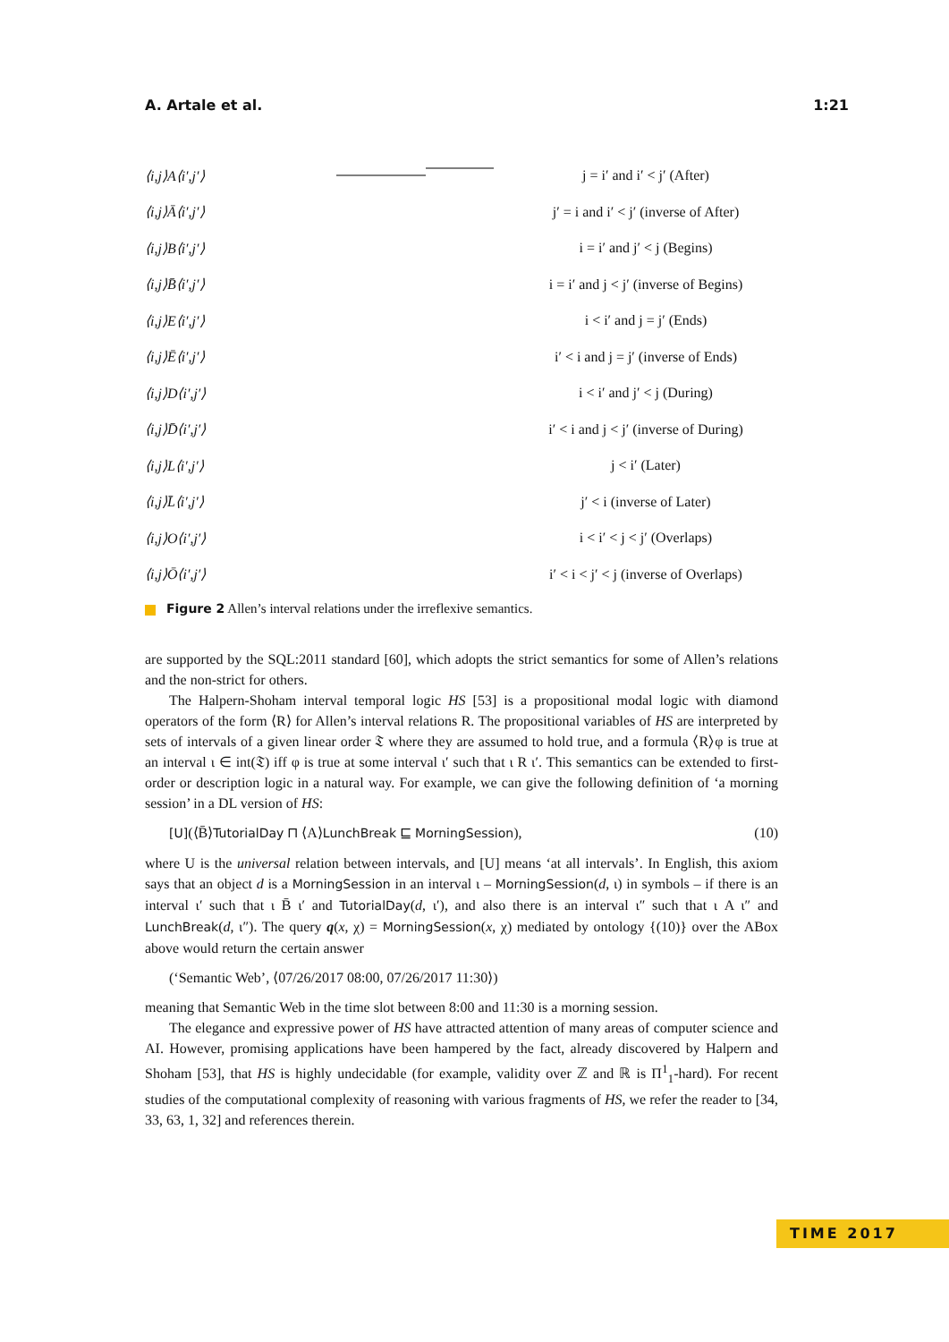A. Artale et al. 1:21
⟨i,j⟩A⟨i′,j′⟩ j = i′ and i′ < j′ (After)
⟨i,j⟩Ā⟨i′,j′⟩ j′ = i and i′ < j′ (inverse of After)
⟨i,j⟩B⟨i′,j′⟩ i = i′ and j′ < j (Begins)
⟨i,j⟩B̄⟨i′,j′⟩ i = i′ and j < j′ (inverse of Begins)
⟨i,j⟩E⟨i′,j′⟩ i < i′ and j = j′ (Ends)
⟨i,j⟩Ē⟨i′,j′⟩ i′ < i and j = j′ (inverse of Ends)
⟨i,j⟩D⟨i′,j′⟩ i < i′ and j′ < j (During)
⟨i,j⟩D̄⟨i′,j′⟩ i′ < i and j < j′ (inverse of During)
⟨i,j⟩L⟨i′,j′⟩ j < i′ (Later)
⟨i,j⟩L̄⟨i′,j′⟩ j′ < i (inverse of Later)
⟨i,j⟩O⟨i′,j′⟩ i < i′ < j < j′ (Overlaps)
⟨i,j⟩Ō⟨i′,j′⟩ i′ < i < j′ < j (inverse of Overlaps)
Figure 2 Allen’s interval relations under the irreflexive semantics.
are supported by the SQL:2011 standard [60], which adopts the strict semantics for some of Allen’s relations and the non-strict for others.
The Halpern-Shoham interval temporal logic HS [53] is a propositional modal logic with diamond operators of the form ⟨R⟩ for Allen’s interval relations R. The propositional variables of HS are interpreted by sets of intervals of a given linear order 𝔗 where they are assumed to hold true, and a formula ⟨R⟩φ is true at an interval ι ∈ int(𝔗) iff φ is true at some interval ι′ such that ι R ι′. This semantics can be extended to first-order or description logic in a natural way. For example, we can give the following definition of ‘a morning session’ in a DL version of HS:
[U](⟨B̄⟩TutorialDay ⊓ ⟨A⟩LunchBreak ⊑ MorningSession), (10)
where U is the universal relation between intervals, and [U] means ‘at all intervals’. In English, this axiom says that an object d is a MorningSession in an interval ι – MorningSession(d, ι) in symbols – if there is an interval ι′ such that ι B̄ ι′ and TutorialDay(d, ι′), and also there is an interval ι″ such that ι A ι″ and LunchBreak(d, ι″). The query q(x, χ) = MorningSession(x, χ) mediated by ontology {(10)} over the ABox above would return the certain answer
(‘Semantic Web’, ⟨07/26/2017 08:00, 07/26/2017 11:30⟩)
meaning that Semantic Web in the time slot between 8:00 and 11:30 is a morning session.
The elegance and expressive power of HS have attracted attention of many areas of computer science and AI. However, promising applications have been hampered by the fact, already discovered by Halpern and Shoham [53], that HS is highly undecidable (for example, validity over ℤ and ℝ is Π<sup>1</sup><sub>1</sub>-hard). For recent studies of the computational complexity of reasoning with various fragments of HS, we refer the reader to [34, 33, 63, 1, 32] and references therein.
TIME 2017